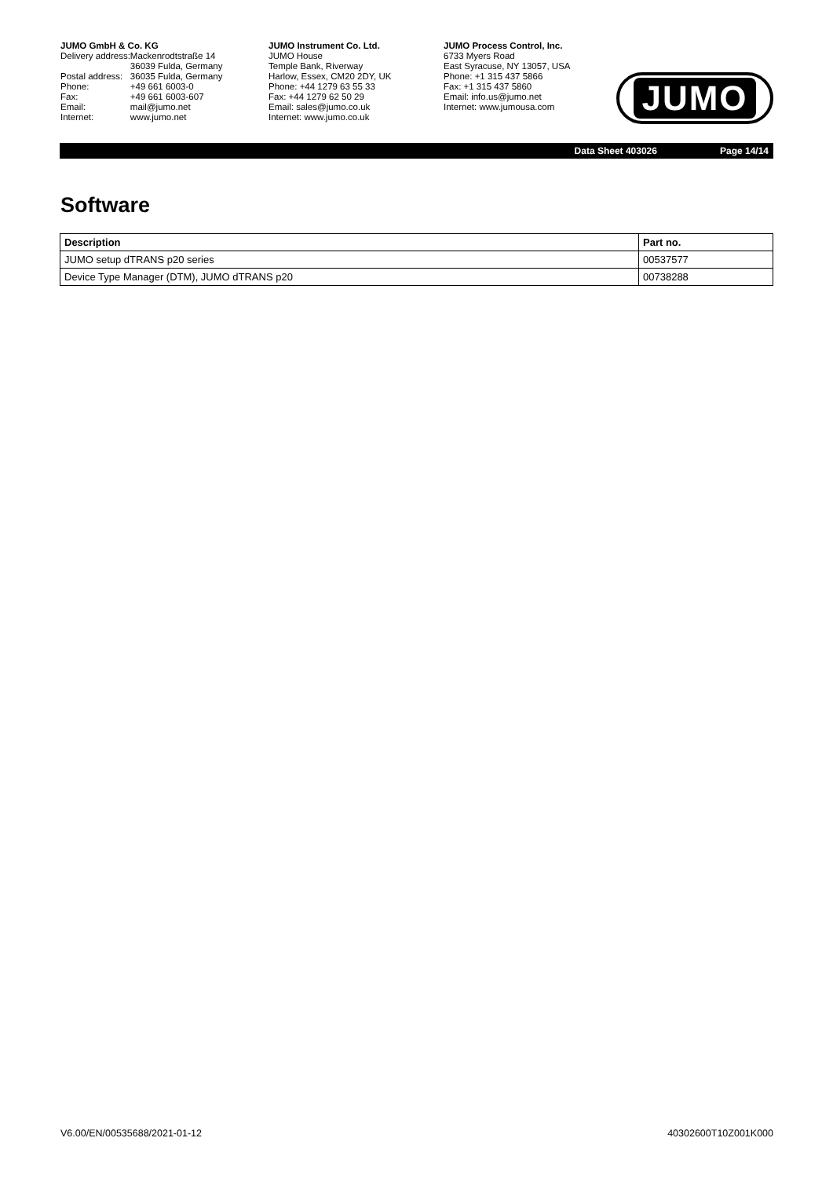JUMO GmbH & Co. KG
| Delivery address: | Mackenrodtstraße 14 |
| | 36039 Fulda, Germany |
| Postal address: | 36035 Fulda, Germany |
| Phone: | +49 661 6003-0 |
| Fax: | +49 661 6003-607 |
| Email: | mail@jumo.net |
| Internet: | www.jumo.net |
JUMO Instrument Co. Ltd.
JUMO House
Temple Bank, Riverway
Harlow, Essex, CM20 2DY, UK
Phone: +44 1279 63 55 33
Fax: +44 1279 62 50 29
Email: sales@jumo.co.uk
Internet: www.jumo.co.uk
JUMO Process Control, Inc.
6733 Myers Road
East Syracuse, NY 13057, USA
Phone: +1 315 437 5866
Fax: +1 315 437 5860
Email: info.us@jumo.net
Internet: www.jumousa.com
JUMO
Data Sheet 403026 Page 14/14
Software
| Description | Part no. |
| --- | --- |
| JUMO setup dTRANS p20 series | 00537577 |
| Device Type Manager (DTM), JUMO dTRANS p20 | 00738288 |
V6.00/EN/00535688/2021-01-12 40302600T10Z001K000